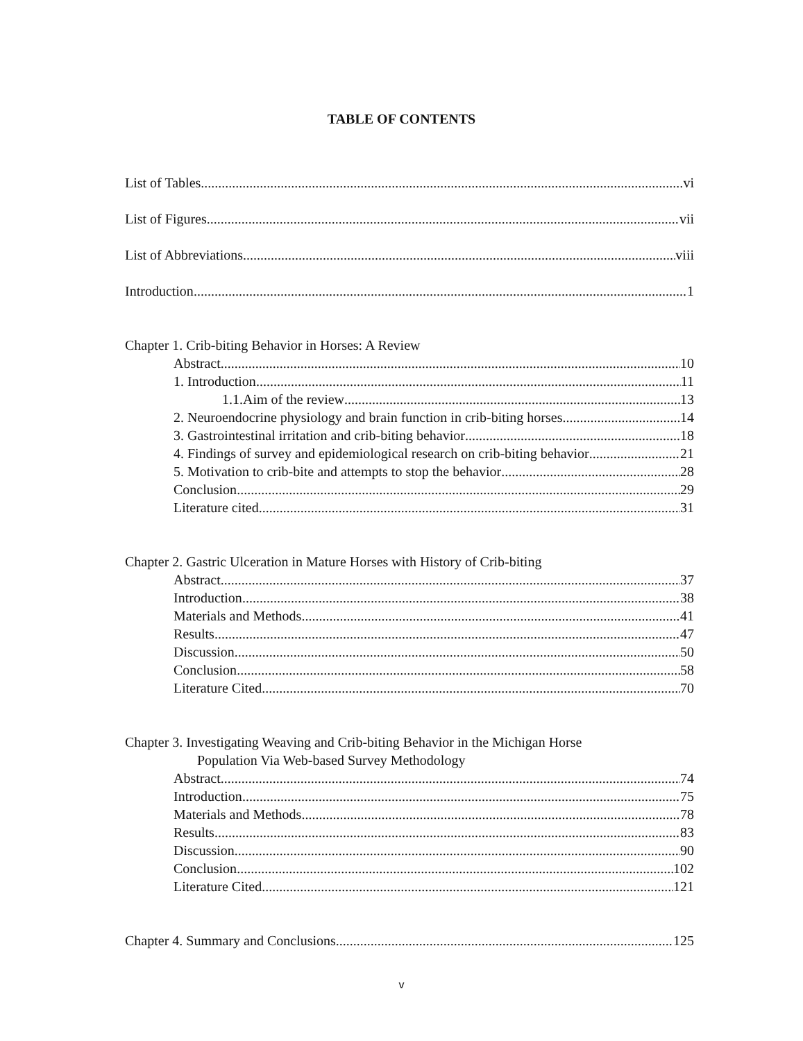TABLE OF CONTENTS
List of Tables vi
List of Figures vii
List of Abbreviations viii
Introduction 1
Chapter 1. Crib-biting Behavior in Horses: A Review
Abstract 10
1. Introduction 11
1.1.Aim of the review 13
2. Neuroendocrine physiology and brain function in crib-biting horses 14
3. Gastrointestinal irritation and crib-biting behavior 18
4. Findings of survey and epidemiological research on crib-biting behavior 21
5. Motivation to crib-bite and attempts to stop the behavior 28
Conclusion 29
Literature cited 31
Chapter 2. Gastric Ulceration in Mature Horses with History of Crib-biting
Abstract 37
Introduction 38
Materials and Methods 41
Results 47
Discussion 50
Conclusion 58
Literature Cited 70
Chapter 3. Investigating Weaving and Crib-biting Behavior in the Michigan Horse
Population Via Web-based Survey Methodology
Abstract 74
Introduction 75
Materials and Methods 78
Results 83
Discussion 90
Conclusion 102
Literature Cited 121
Chapter 4. Summary and Conclusions 125
v